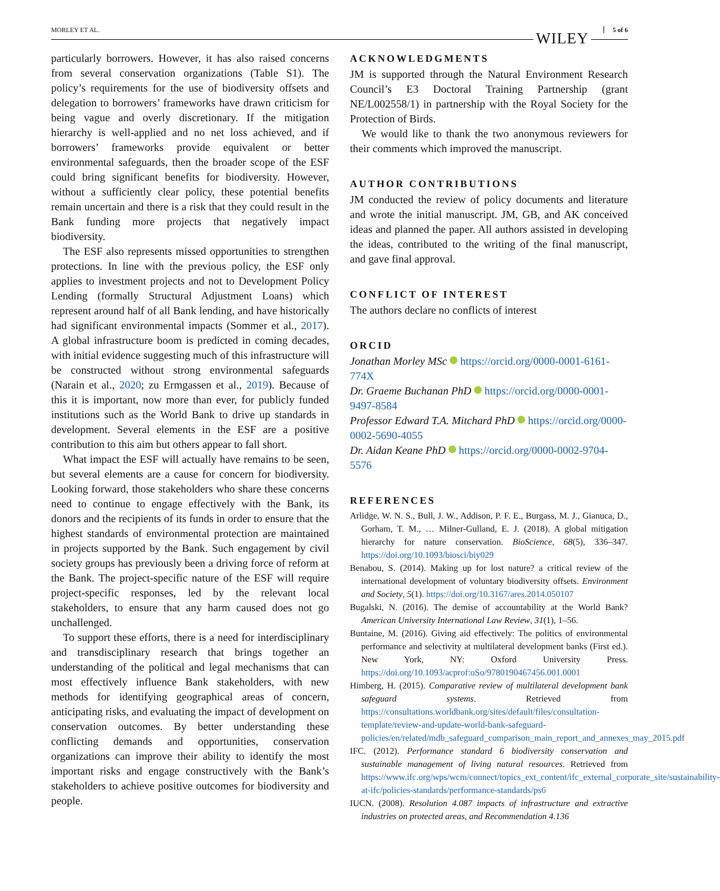MORLEY ET AL. WILEY 5 of 6
particularly borrowers. However, it has also raised concerns from several conservation organizations (Table S1). The policy’s requirements for the use of biodiversity offsets and delegation to borrowers’ frameworks have drawn criticism for being vague and overly discretionary. If the mitigation hierarchy is well-applied and no net loss achieved, and if borrowers’ frameworks provide equivalent or better environmental safeguards, then the broader scope of the ESF could bring significant benefits for biodiversity. However, without a sufficiently clear policy, these potential benefits remain uncertain and there is a risk that they could result in the Bank funding more projects that negatively impact biodiversity.
The ESF also represents missed opportunities to strengthen protections. In line with the previous policy, the ESF only applies to investment projects and not to Development Policy Lending (formally Structural Adjustment Loans) which represent around half of all Bank lending, and have historically had significant environmental impacts (Sommer et al., 2017). A global infrastructure boom is predicted in coming decades, with initial evidence suggesting much of this infrastructure will be constructed without strong environmental safeguards (Narain et al., 2020; zu Ermgassen et al., 2019). Because of this it is important, now more than ever, for publicly funded institutions such as the World Bank to drive up standards in development. Several elements in the ESF are a positive contribution to this aim but others appear to fall short.
What impact the ESF will actually have remains to be seen, but several elements are a cause for concern for biodiversity. Looking forward, those stakeholders who share these concerns need to continue to engage effectively with the Bank, its donors and the recipients of its funds in order to ensure that the highest standards of environmental protection are maintained in projects supported by the Bank. Such engagement by civil society groups has previously been a driving force of reform at the Bank. The project-specific nature of the ESF will require project-specific responses, led by the relevant local stakeholders, to ensure that any harm caused does not go unchallenged.
To support these efforts, there is a need for interdisciplinary and transdisciplinary research that brings together an understanding of the political and legal mechanisms that can most effectively influence Bank stakeholders, with new methods for identifying geographical areas of concern, anticipating risks, and evaluating the impact of development on conservation outcomes. By better understanding these conflicting demands and opportunities, conservation organizations can improve their ability to identify the most important risks and engage constructively with the Bank’s stakeholders to achieve positive outcomes for biodiversity and people.
ACKNOWLEDGMENTS
JM is supported through the Natural Environment Research Council’s E3 Doctoral Training Partnership (grant NE/L002558/1) in partnership with the Royal Society for the Protection of Birds.
We would like to thank the two anonymous reviewers for their comments which improved the manuscript.
AUTHOR CONTRIBUTIONS
JM conducted the review of policy documents and literature and wrote the initial manuscript. JM, GB, and AK conceived ideas and planned the paper. All authors assisted in developing the ideas, contributed to the writing of the final manuscript, and gave final approval.
CONFLICT OF INTEREST
The authors declare no conflicts of interest
ORCID
Jonathan Morley MSc https://orcid.org/0000-0001-6161-774X
Dr. Graeme Buchanan PhD https://orcid.org/0000-0001-9497-8584
Professor Edward T.A. Mitchard PhD https://orcid.org/0000-0002-5690-4055
Dr. Aidan Keane PhD https://orcid.org/0000-0002-9704-5576
REFERENCES
Arlidge, W. N. S., Bull, J. W., Addison, P. F. E., Burgass, M. J., Gianuca, D., Gorham, T. M., … Milner-Gulland, E. J. (2018). A global mitigation hierarchy for nature conservation. BioScience, 68(5), 336–347. https://doi.org/10.1093/biosci/biy029
Benabou, S. (2014). Making up for lost nature? a critical review of the international development of voluntary biodiversity offsets. Environment and Society, 5(1). https://doi.org/10.3167/ares.2014.050107
Bugalski, N. (2016). The demise of accountability at the World Bank? American University International Law Review, 31(1), 1–56.
Buntaine, M. (2016). Giving aid effectively: The politics of environmental performance and selectivity at multilateral development banks (First ed.). New York, NY: Oxford University Press. https://doi.org/10.1093/acprof:oSo/9780190467456.001.0001
Himberg, H. (2015). Comparative review of multilateral development bank safeguard systems. Retrieved from https://consultations.worldbank.org/sites/default/files/consultation-template/review-and-update-world-bank-safeguard-policies/en/related/mdb_safeguard_comparison_main_report_and_annexes_may_2015.pdf
IFC. (2012). Performance standard 6 biodiversity conservation and sustainable management of living natural resources. Retrieved from https://www.ifc.org/wps/wcm/connect/topics_ext_content/ifc_external_corporate_site/sustainability-at-ifc/policies-standards/performance-standards/ps6
IUCN. (2008). Resolution 4.087 impacts of infrastructure and extractive industries on protected areas, and Recommendation 4.136